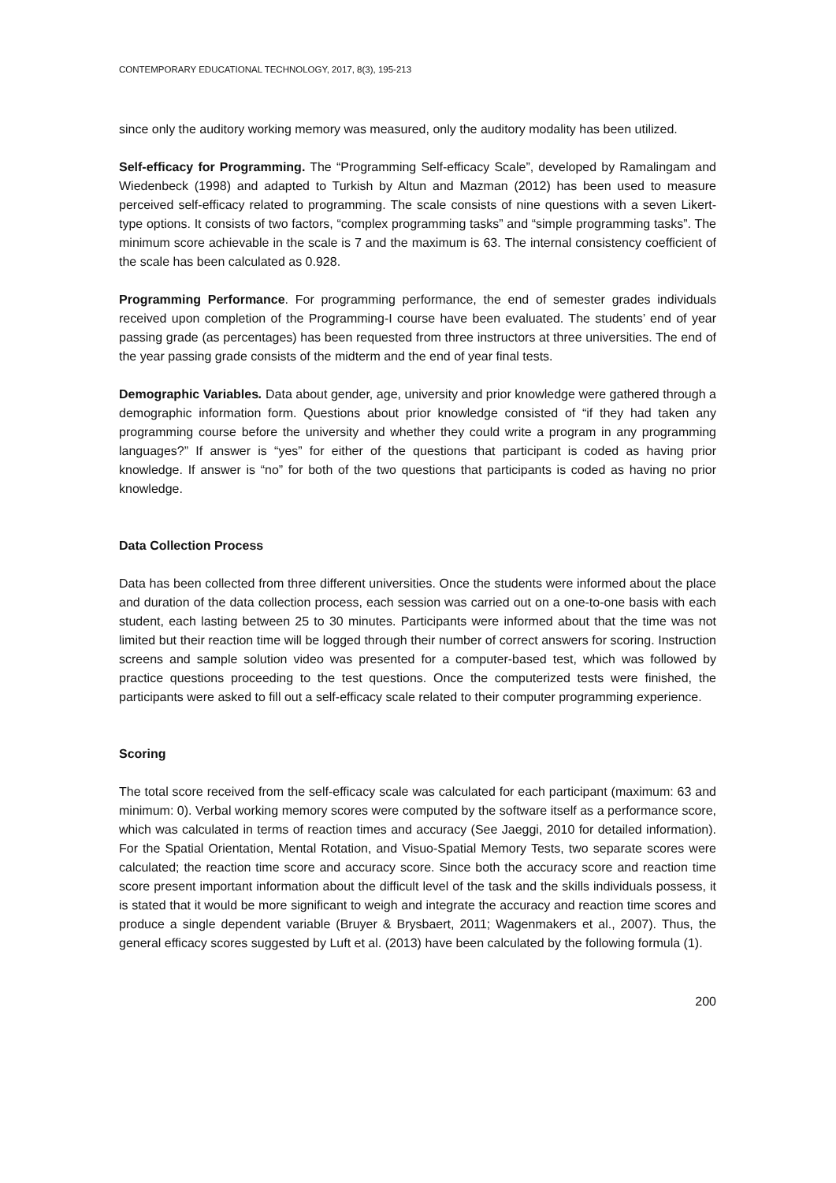CONTEMPORARY EDUCATIONAL TECHNOLOGY, 2017, 8(3), 195-213
since only the auditory working memory was measured, only the auditory modality has been utilized.
Self-efficacy for Programming. The “Programming Self-efficacy Scale”, developed by Ramalingam and Wiedenbeck (1998) and adapted to Turkish by Altun and Mazman (2012) has been used to measure perceived self-efficacy related to programming. The scale consists of nine questions with a seven Likert-type options. It consists of two factors, “complex programming tasks” and “simple programming tasks”. The minimum score achievable in the scale is 7 and the maximum is 63. The internal consistency coefficient of the scale has been calculated as 0.928.
Programming Performance. For programming performance, the end of semester grades individuals received upon completion of the Programming-I course have been evaluated. The students’ end of year passing grade (as percentages) has been requested from three instructors at three universities. The end of the year passing grade consists of the midterm and the end of year final tests.
Demographic Variables. Data about gender, age, university and prior knowledge were gathered through a demographic information form. Questions about prior knowledge consisted of “if they had taken any programming course before the university and whether they could write a program in any programming languages?” If answer is “yes” for either of the questions that participant is coded as having prior knowledge. If answer is “no” for both of the two questions that participants is coded as having no prior knowledge.
Data Collection Process
Data has been collected from three different universities. Once the students were informed about the place and duration of the data collection process, each session was carried out on a one-to-one basis with each student, each lasting between 25 to 30 minutes. Participants were informed about that the time was not limited but their reaction time will be logged through their number of correct answers for scoring. Instruction screens and sample solution video was presented for a computer-based test, which was followed by practice questions proceeding to the test questions. Once the computerized tests were finished, the participants were asked to fill out a self-efficacy scale related to their computer programming experience.
Scoring
The total score received from the self-efficacy scale was calculated for each participant (maximum: 63 and minimum: 0). Verbal working memory scores were computed by the software itself as a performance score, which was calculated in terms of reaction times and accuracy (See Jaeggi, 2010 for detailed information). For the Spatial Orientation, Mental Rotation, and Visuo-Spatial Memory Tests, two separate scores were calculated; the reaction time score and accuracy score. Since both the accuracy score and reaction time score present important information about the difficult level of the task and the skills individuals possess, it is stated that it would be more significant to weigh and integrate the accuracy and reaction time scores and produce a single dependent variable (Bruyer & Brysbaert, 2011; Wagenmakers et al., 2007). Thus, the general efficacy scores suggested by Luft et al. (2013) have been calculated by the following formula (1).
200